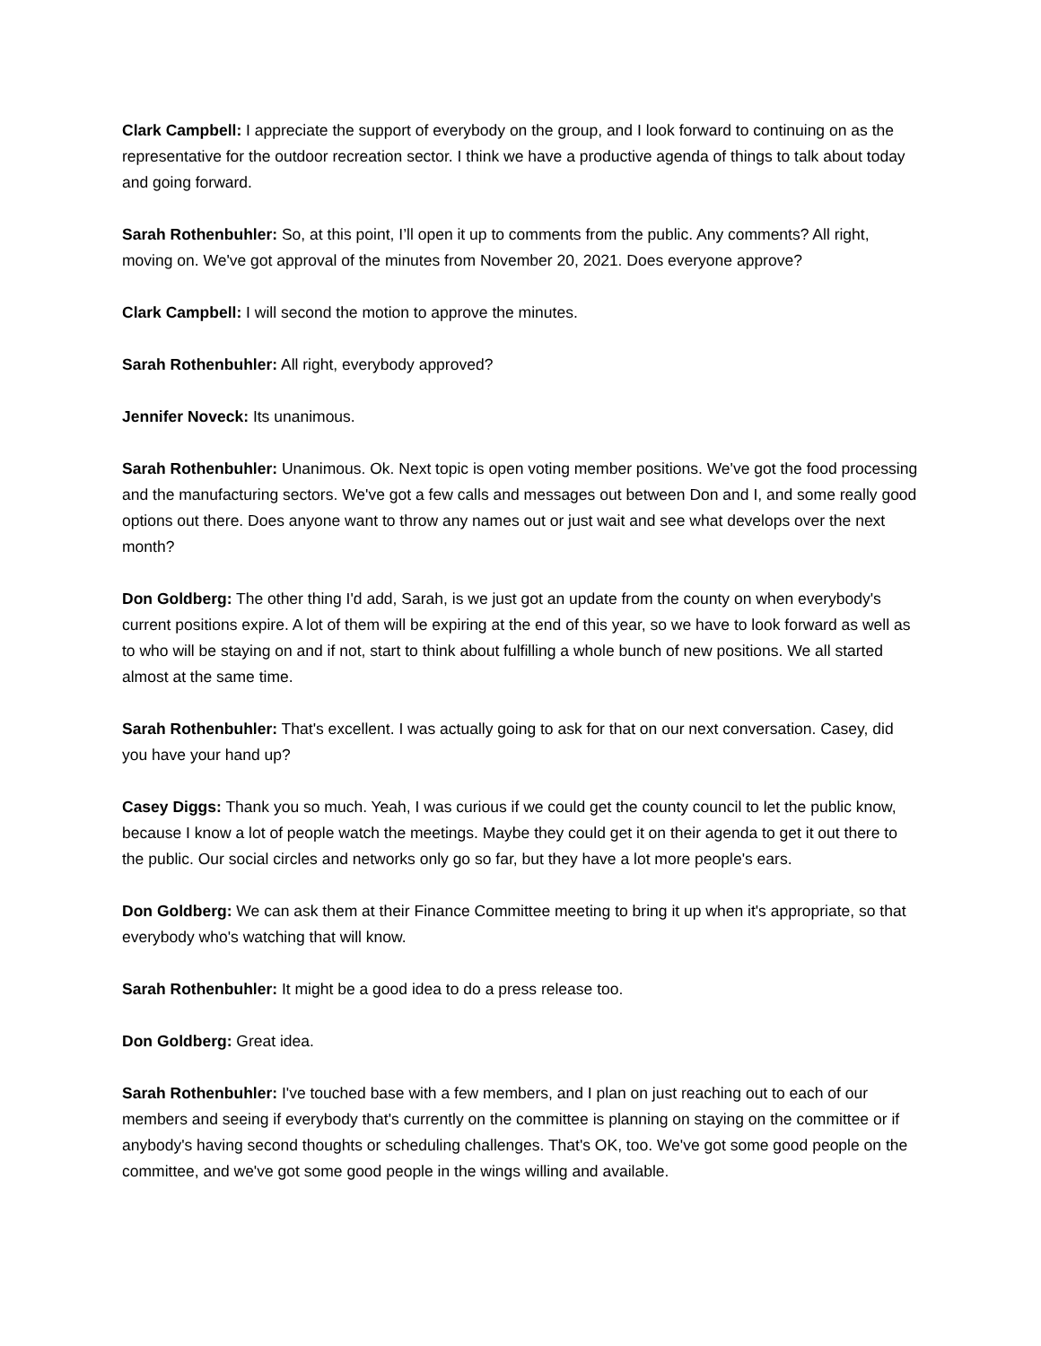Clark Campbell: I appreciate the support of everybody on the group, and I look forward to continuing on as the representative for the outdoor recreation sector. I think we have a productive agenda of things to talk about today and going forward.
Sarah Rothenbuhler: So, at this point, I’ll open it up to comments from the public. Any comments? All right, moving on. We've got approval of the minutes from November 20, 2021. Does everyone approve?
Clark Campbell: I will second the motion to approve the minutes.
Sarah Rothenbuhler: All right, everybody approved?
Jennifer Noveck: Its unanimous.
Sarah Rothenbuhler: Unanimous. Ok. Next topic is open voting member positions. We've got the food processing and the manufacturing sectors. We've got a few calls and messages out between Don and I, and some really good options out there. Does anyone want to throw any names out or just wait and see what develops over the next month?
Don Goldberg: The other thing I'd add, Sarah, is we just got an update from the county on when everybody's current positions expire. A lot of them will be expiring at the end of this year, so we have to look forward as well as to who will be staying on and if not, start to think about fulfilling a whole bunch of new positions. We all started almost at the same time.
Sarah Rothenbuhler: That's excellent. I was actually going to ask for that on our next conversation. Casey, did you have your hand up?
Casey Diggs: Thank you so much. Yeah, I was curious if we could get the county council to let the public know, because I know a lot of people watch the meetings. Maybe they could get it on their agenda to get it out there to the public. Our social circles and networks only go so far, but they have a lot more people's ears.
Don Goldberg: We can ask them at their Finance Committee meeting to bring it up when it's appropriate, so that everybody who's watching that will know.
Sarah Rothenbuhler: It might be a good idea to do a press release too.
Don Goldberg: Great idea.
Sarah Rothenbuhler: I've touched base with a few members, and I plan on just reaching out to each of our members and seeing if everybody that's currently on the committee is planning on staying on the committee or if anybody's having second thoughts or scheduling challenges. That's OK, too. We've got some good people on the committee, and we've got some good people in the wings willing and available.